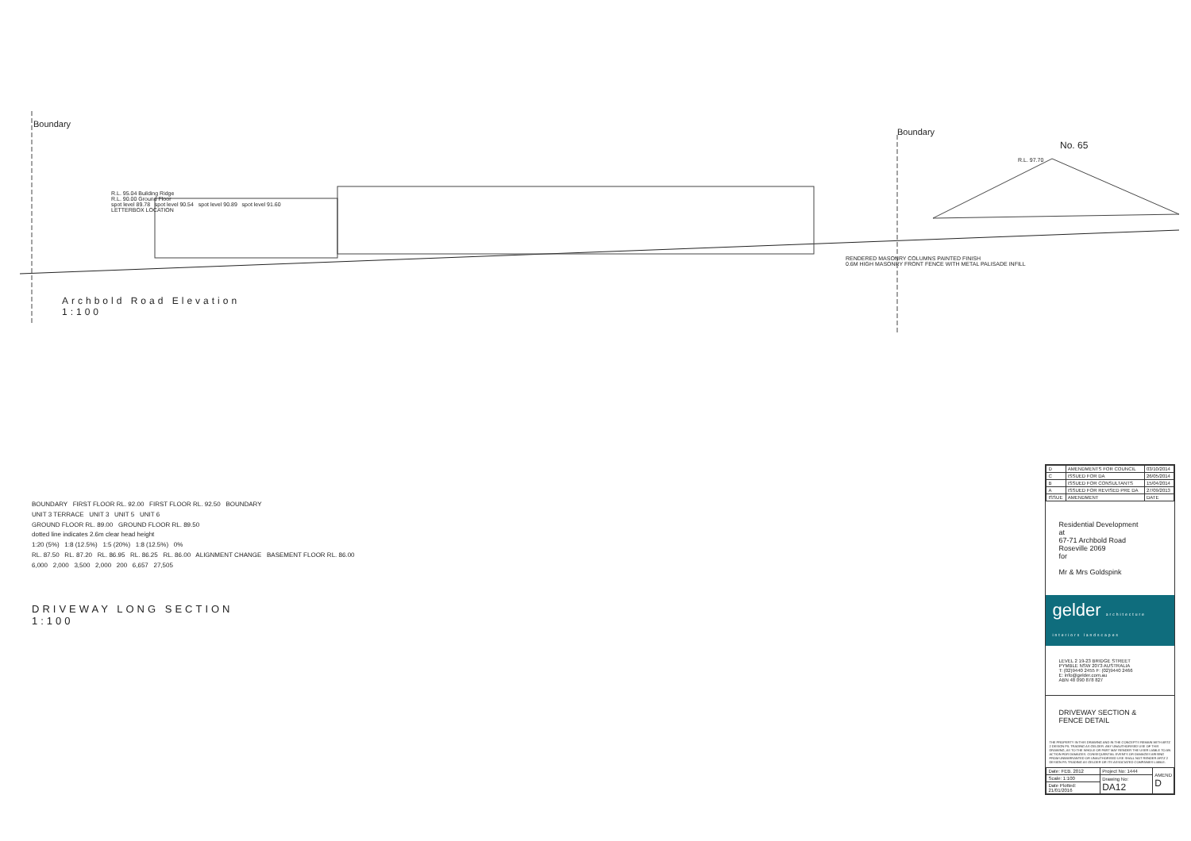Boundary
Boundary
No. 65
R.L. 95.04 Building Ridge
R.L. 90.00 Ground Floor
spot level 89.78 spot level 90.54 spot level 90.89 spot level 91.60
LETTERBOX LOCATION
R.L. 97.70
RENDERED MASONRY COLUMNS PAINTED FINISH
0.6M HIGH MASONRY FRONT FENCE WITH METAL PALISADE INFILL
Archbold Road Elevation
1:100
BOUNDARY FIRST FLOOR RL. 92.00 FIRST FLOOR RL. 92.50 BOUNDARY
UNIT 3 TERRACE UNIT 3 UNIT 5 UNIT 6
GROUND FLOOR RL. 89.00 GROUND FLOOR RL. 89.50
dotted line indicates 2.6m clear head height
1:20 (5%) 1:8 (12.5%) 1:5 (20%) 1:8 (12.5%) 0%
RL. 87.50 RL. 87.20 RL. 86.95 RL. 86.25 RL. 86.00 ALIGNMENT CHANGE BASEMENT FLOOR RL. 86.00
6,000 2,000 3,500 2,000 200 6,657 27,505
DRIVEWAY LONG SECTION
1:100
| D | AMENDMENTS FOR COUNCIL | 03/10/2014 |
| C | ISSUED FOR DA | 26/05/2014 |
| B | ISSUED FOR CONSULTANTS | 15/04/2014 |
| A | ISSUED FOR REVISED PRE DA | 27/09/2013 |
| ISSUE | AMENDMENT | DATE |
Residential Development
at
67-71 Archbold Road
Roseville 2069
for
Mr & Mrs Goldspink
gelder architecture interiors landscapes
LEVEL 2 19-23 BRIDGE STREET
PYMBLE NSW 2073 AUSTRALIA
T: (02)9440 2455 F: (02)9440 2466
E: info@gelder.com.au
ABN 48 090 878 827
DRIVEWAY SECTION & FENCE DETAIL
THE PROPERTY IN THIS DRAWING AND IN THE CONCEPTS REMAIN WITH ARTZ 2 DESIGN P/L TRADING AS GELDER. ANY UNAUTHORISED USE OF THIS DRAWING, AS TO THE WHOLE OR PART MAY RENDER THE USER LIABLE TO AN ACTION FOR DAMAGES. CONSEQUENTIAL EVENTS OR DAMAGES ARISING FROM UNWARRANTED OR UNAUTHORISED USE SHALL NOT RENDER ARTZ 2 DESIGN P/L TRADING AS GELDER OR ITS ASSOCIATED COMPANIES LIABLE.
| Date: FEB. 2012 | Project No: 1444 | AMEND D |
| Scale: 1:100 | Drawing No: DA12 | |
| Date Plotted: 21/01/2016 | | |